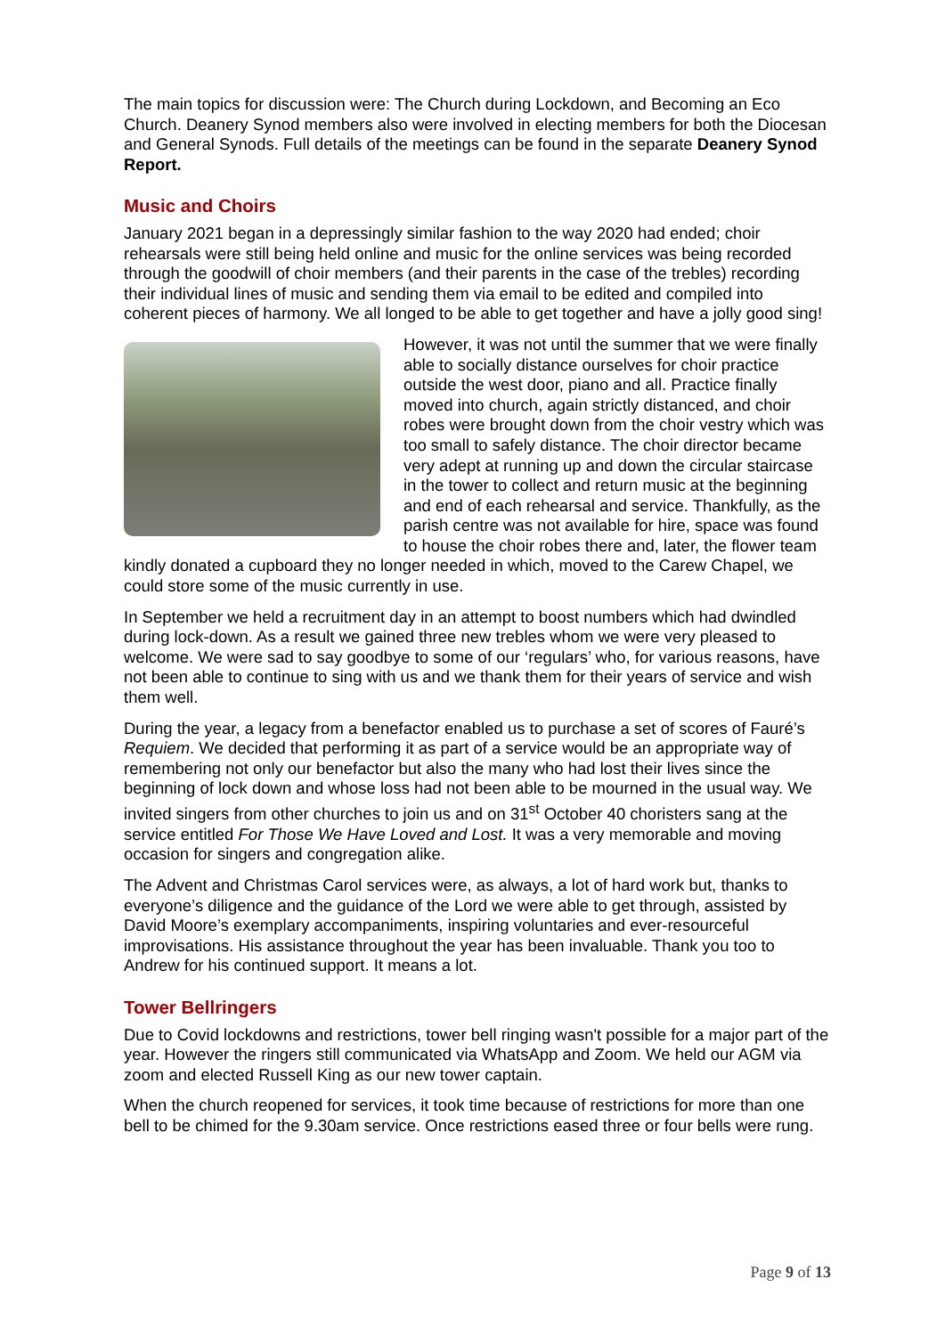The main topics for discussion were: The Church during Lockdown, and Becoming an Eco Church. Deanery Synod members also were involved in electing members for both the Diocesan and General Synods. Full details of the meetings can be found in the separate Deanery Synod Report.
Music and Choirs
January 2021 began in a depressingly similar fashion to the way 2020 had ended; choir rehearsals were still being held online and music for the online services was being recorded through the goodwill of choir members (and their parents in the case of the trebles) recording their individual lines of music and sending them via email to be edited and compiled into coherent pieces of harmony. We all longed to be able to get together and have a jolly good sing!
However, it was not until the summer that we were finally able to socially distance ourselves for choir practice outside the west door, piano and all. Practice finally moved into church, again strictly distanced, and choir robes were brought down from the choir vestry which was too small to safely distance. The choir director became very adept at running up and down the circular staircase in the tower to collect and return music at the beginning and end of each rehearsal and service. Thankfully, as the parish centre was not available for hire, space was found to house the choir robes there and, later, the flower team kindly donated a cupboard they no longer needed in which, moved to the Carew Chapel, we could store some of the music currently in use.
In September we held a recruitment day in an attempt to boost numbers which had dwindled during lock-down. As a result we gained three new trebles whom we were very pleased to welcome. We were sad to say goodbye to some of our ‘regulars’ who, for various reasons, have not been able to continue to sing with us and we thank them for their years of service and wish them well.
During the year, a legacy from a benefactor enabled us to purchase a set of scores of Fauré’s Requiem. We decided that performing it as part of a service would be an appropriate way of remembering not only our benefactor but also the many who had lost their lives since the beginning of lock down and whose loss had not been able to be mourned in the usual way. We invited singers from other churches to join us and on 31<sup>st</sup> October 40 choristers sang at the service entitled For Those We Have Loved and Lost. It was a very memorable and moving occasion for singers and congregation alike.
The Advent and Christmas Carol services were, as always, a lot of hard work but, thanks to everyone’s diligence and the guidance of the Lord we were able to get through, assisted by David Moore’s exemplary accompaniments, inspiring voluntaries and ever-resourceful improvisations. His assistance throughout the year has been invaluable. Thank you too to Andrew for his continued support. It means a lot.
Tower Bellringers
Due to Covid lockdowns and restrictions, tower bell ringing wasn't possible for a major part of the year. However the ringers still communicated via WhatsApp and Zoom. We held our AGM via zoom and elected Russell King as our new tower captain.
When the church reopened for services, it took time because of restrictions for more than one bell to be chimed for the 9.30am service. Once restrictions eased three or four bells were rung.
Page 9 of 13